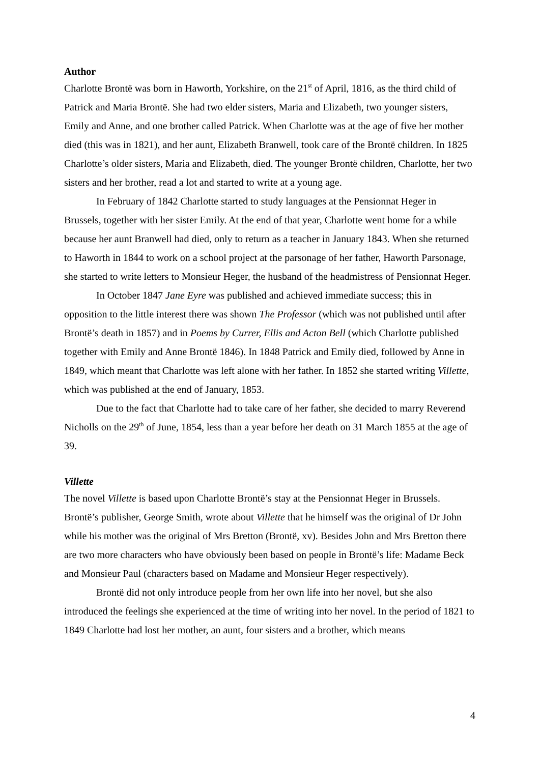Author
Charlotte Brontë was born in Haworth, Yorkshire, on the 21<sup>st</sup> of April, 1816, as the third child of Patrick and Maria Brontë. She had two elder sisters, Maria and Elizabeth, two younger sisters, Emily and Anne, and one brother called Patrick. When Charlotte was at the age of five her mother died (this was in 1821), and her aunt, Elizabeth Branwell, took care of the Brontë children. In 1825 Charlotte’s older sisters, Maria and Elizabeth, died. The younger Brontë children, Charlotte, her two sisters and her brother, read a lot and started to write at a young age.
In February of 1842 Charlotte started to study languages at the Pensionnat Heger in Brussels, together with her sister Emily. At the end of that year, Charlotte went home for a while because her aunt Branwell had died, only to return as a teacher in January 1843. When she returned to Haworth in 1844 to work on a school project at the parsonage of her father, Haworth Parsonage, she started to write letters to Monsieur Heger, the husband of the headmistress of Pensionnat Heger.
In October 1847 Jane Eyre was published and achieved immediate success; this in opposition to the little interest there was shown The Professor (which was not published until after Brontë’s death in 1857) and in Poems by Currer, Ellis and Acton Bell (which Charlotte published together with Emily and Anne Brontë 1846). In 1848 Patrick and Emily died, followed by Anne in 1849, which meant that Charlotte was left alone with her father. In 1852 she started writing Villette, which was published at the end of January, 1853.
Due to the fact that Charlotte had to take care of her father, she decided to marry Reverend Nicholls on the 29<sup>th</sup> of June, 1854, less than a year before her death on 31 March 1855 at the age of 39.
Villette
The novel Villette is based upon Charlotte Brontë’s stay at the Pensionnat Heger in Brussels. Brontë’s publisher, George Smith, wrote about Villette that he himself was the original of Dr John while his mother was the original of Mrs Bretton (Brontë, xv). Besides John and Mrs Bretton there are two more characters who have obviously been based on people in Brontë’s life: Madame Beck and Monsieur Paul (characters based on Madame and Monsieur Heger respectively).
Brontë did not only introduce people from her own life into her novel, but she also introduced the feelings she experienced at the time of writing into her novel. In the period of 1821 to 1849 Charlotte had lost her mother, an aunt, four sisters and a brother, which means
4